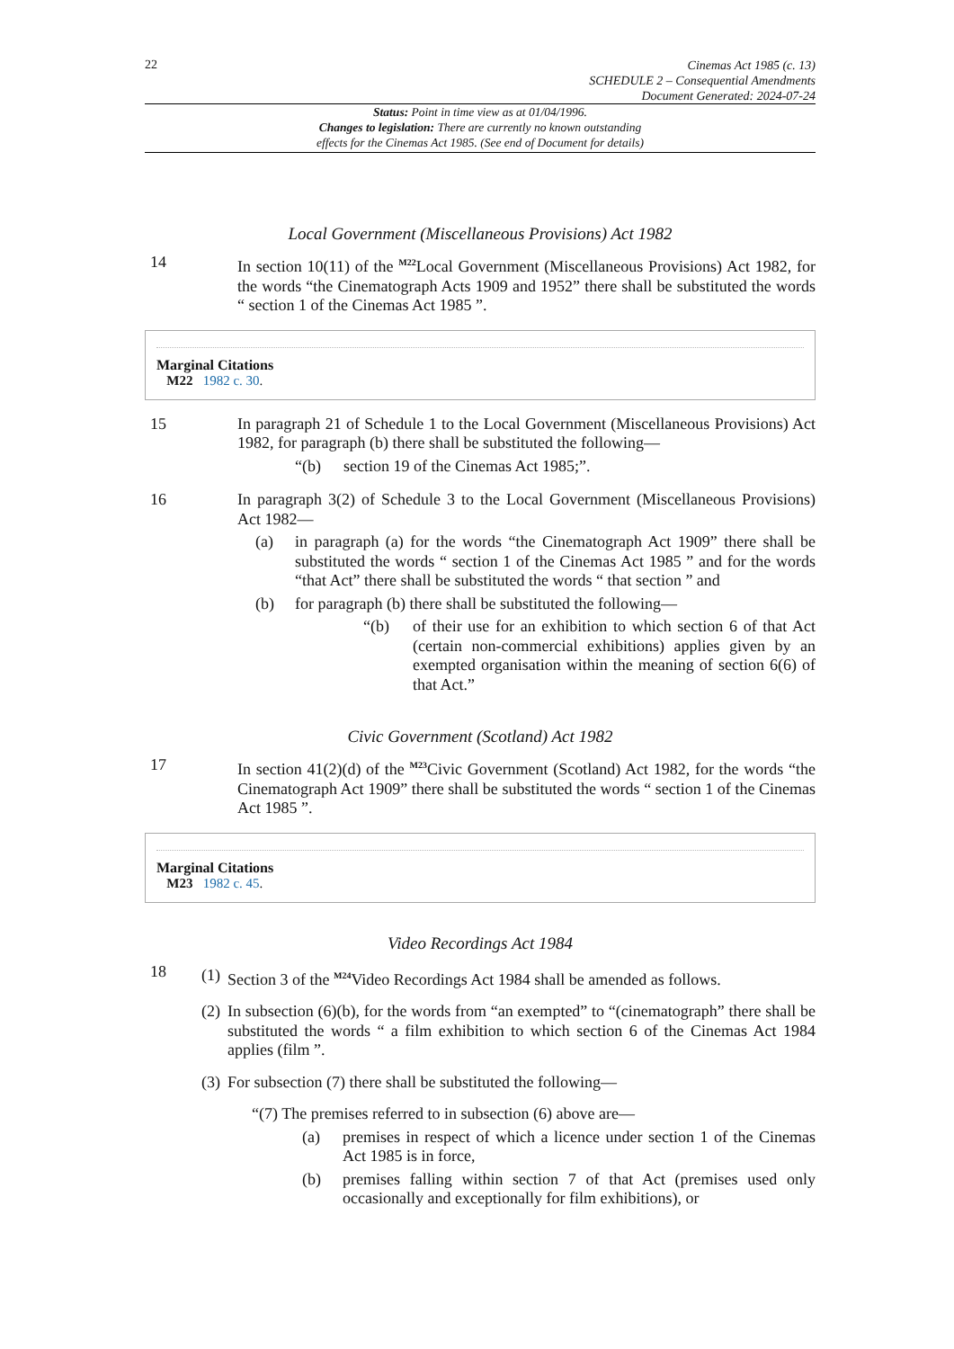22
Cinemas Act 1985 (c. 13)
SCHEDULE 2 – Consequential Amendments
Document Generated: 2024-07-24
Status: Point in time view as at 01/04/1996.
Changes to legislation: There are currently no known outstanding
effects for the Cinemas Act 1985. (See end of Document for details)
Local Government (Miscellaneous Provisions) Act 1982
14 In section 10(11) of the <sup>M22</sup>Local Government (Miscellaneous Provisions) Act 1982, for the words “the Cinematograph Acts 1909 and 1952” there shall be substituted the words “ section 1 of the Cinemas Act 1985 ”.
Marginal Citations
M22 1982 c. 30.
15 In paragraph 21 of Schedule 1 to the Local Government (Miscellaneous Provisions) Act 1982, for paragraph (b) there shall be substituted the following—
“(b) section 19 of the Cinemas Act 1985;”.
16 In paragraph 3(2) of Schedule 3 to the Local Government (Miscellaneous Provisions) Act 1982—
(a) in paragraph (a) for the words “the Cinematograph Act 1909” there shall be substituted the words “ section 1 of the Cinemas Act 1985 ” and for the words “that Act” there shall be substituted the words “ that section ” and
(b) for paragraph (b) there shall be substituted the following—
“(b) of their use for an exhibition to which section 6 of that Act (certain non-commercial exhibitions) applies given by an exempted organisation within the meaning of section 6(6) of that Act.”
Civic Government (Scotland) Act 1982
17 In section 41(2)(d) of the <sup>M23</sup>Civic Government (Scotland) Act 1982, for the words “the Cinematograph Act 1909” there shall be substituted the words “ section 1 of the Cinemas Act 1985 ”.
Marginal Citations
M23 1982 c. 45.
Video Recordings Act 1984
18
(1) Section 3 of the <sup>M24</sup>Video Recordings Act 1984 shall be amended as follows.
(2) In subsection (6)(b), for the words from “an exempted” to “(cinematograph” there shall be substituted the words “ a film exhibition to which section 6 of the Cinemas Act 1984 applies (film ”.
(3) For subsection (7) there shall be substituted the following—
“(7) The premises referred to in subsection (6) above are—
(a) premises in respect of which a licence under section 1 of the Cinemas Act 1985 is in force,
(b) premises falling within section 7 of that Act (premises used only occasionally and exceptionally for film exhibitions), or